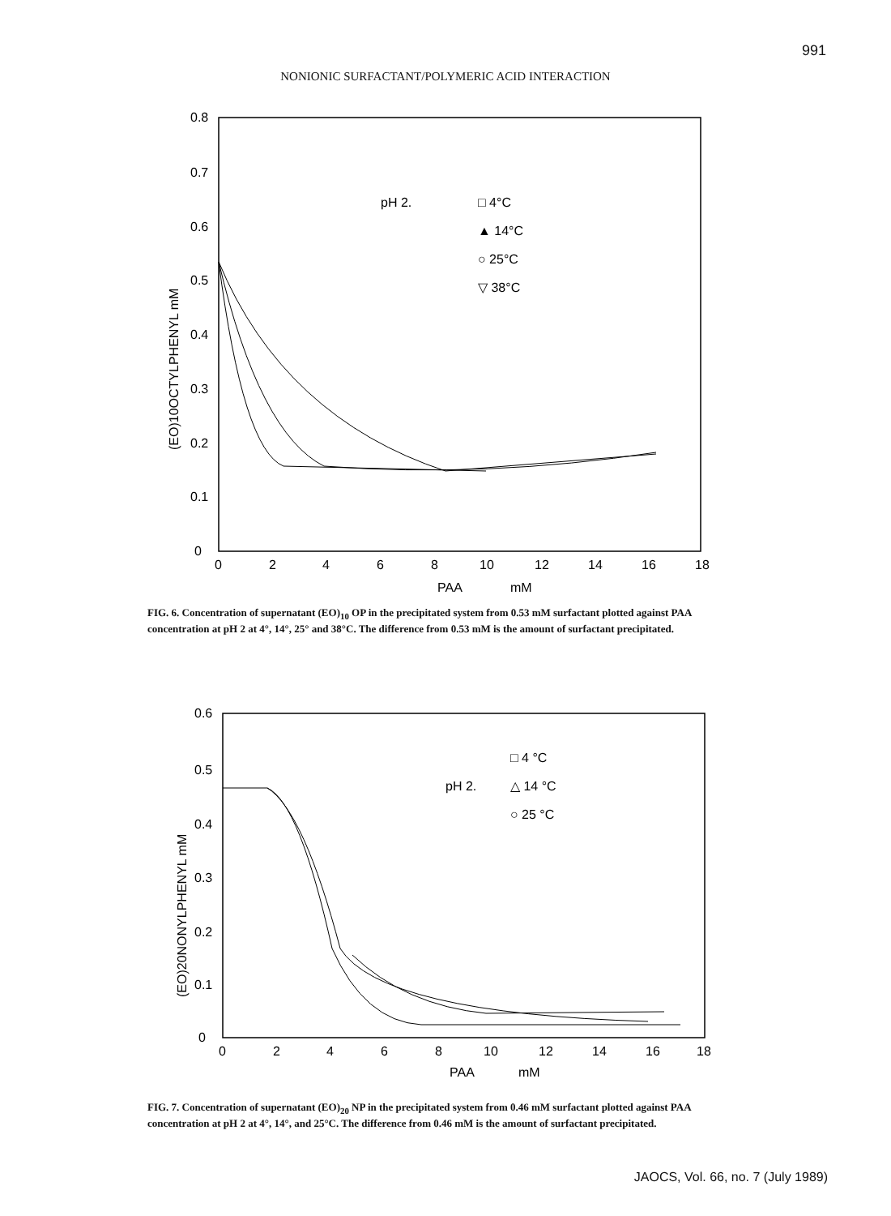991
NONIONIC SURFACTANT/POLYMERIC ACID INTERACTION
0.8
0.7
0.6
0.5
0.4
0.3
0.2
0.1
0
0
2
4
6
8
10
12
14
16
18
PAA
mM
(EO)10OCTYLPHENYL mM
pH 2.
□ 4°C
▲ 14°C
○ 25°C
▽ 38°C
FIG. 6. Concentration of supernatant (EO)<sub>10</sub> OP in the precipitated system from 0.53 mM surfactant plotted against PAA concentration at pH 2 at 4°, 14°, 25° and 38°C. The difference from 0.53 mM is the amount of surfactant precipitated.
0.6
0.5
0.4
0.3
0.2
0.1
0
0
2
4
6
8
10
12
14
16
18
PAA
mM
(EO)20NONYLPHENYL mM
pH 2.
□ 4 °C
△ 14 °C
○ 25 °C
FIG. 7. Concentration of supernatant (EO)<sub>20</sub> NP in the precipitated system from 0.46 mM surfactant plotted against PAA concentration at pH 2 at 4°, 14°, and 25°C. The difference from 0.46 mM is the amount of surfactant precipitated.
JAOCS, Vol. 66, no. 7 (July 1989)